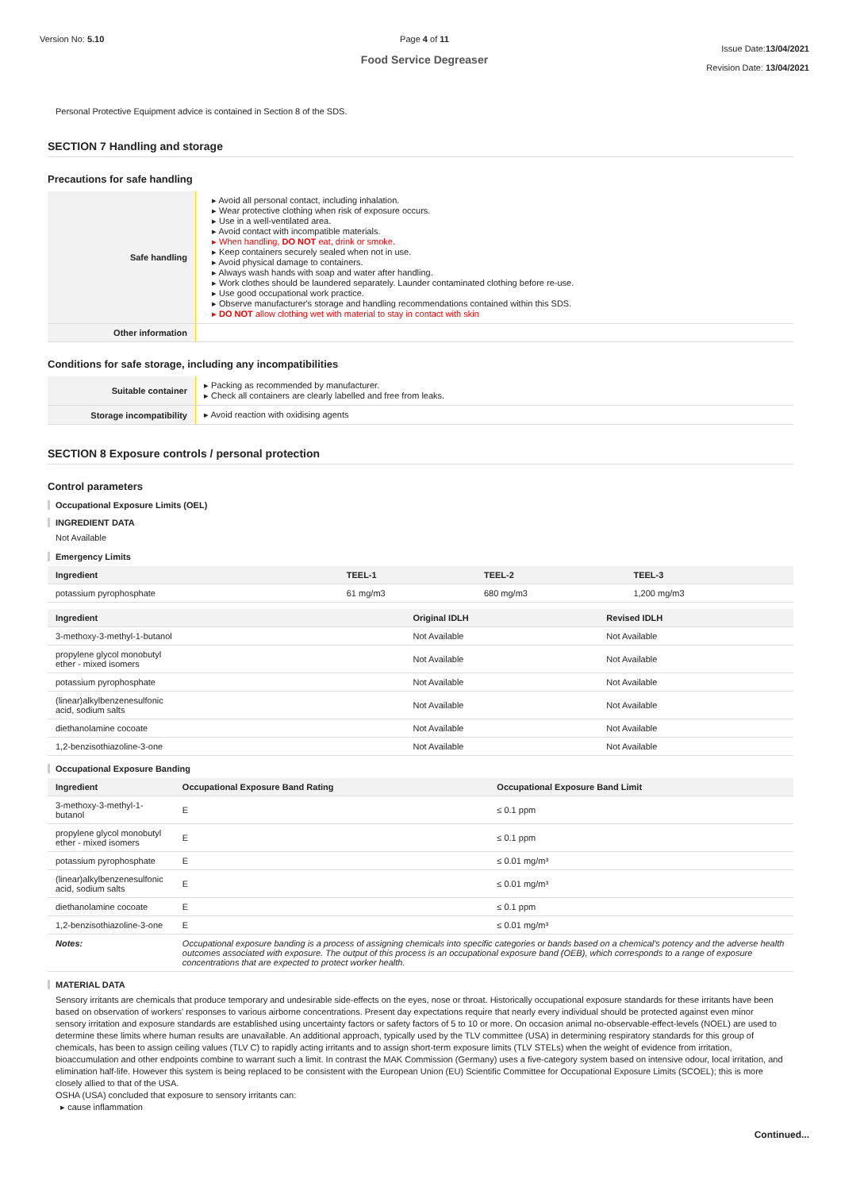Version No: 5.10 Page 4 of 11
Food Service Degreaser
Issue Date:13/04/2021
Revision Date: 13/04/2021
Personal Protective Equipment advice is contained in Section 8 of the SDS.
SECTION 7 Handling and storage
Precautions for safe handling
| Safe handling | ▸ Avoid all personal contact, including inhalation. ▸ Wear protective clothing when risk of exposure occurs. ▸ Use in a well-ventilated area. ▸ Avoid contact with incompatible materials. ▸ When handling, DO NOT eat, drink or smoke. ▸ Keep containers securely sealed when not in use. ▸ Avoid physical damage to containers. ▸ Always wash hands with soap and water after handling. ▸ Work clothes should be laundered separately. Launder contaminated clothing before re-use. ▸ Use good occupational work practice. ▸ Observe manufacturer's storage and handling recommendations contained within this SDS. ▸ DO NOT allow clothing wet with material to stay in contact with skin |
| Other information | |
Conditions for safe storage, including any incompatibilities
| Suitable container | ▸ Packing as recommended by manufacturer. ▸ Check all containers are clearly labelled and free from leaks. |
| Storage incompatibility | ▸ Avoid reaction with oxidising agents |
SECTION 8 Exposure controls / personal protection
Control parameters
Occupational Exposure Limits (OEL)
INGREDIENT DATA
Not Available
Emergency Limits
| Ingredient | TEEL-1 | TEEL-2 | TEEL-3 |
| --- | --- | --- | --- |
| potassium pyrophosphate | 61 mg/m3 | 680 mg/m3 | 1,200 mg/m3 |
| Ingredient | Original IDLH | Revised IDLH |
| --- | --- | --- |
| 3-methoxy-3-methyl-1-butanol | Not Available | Not Available |
| propylene glycol monobutyl ether - mixed isomers | Not Available | Not Available |
| potassium pyrophosphate | Not Available | Not Available |
| (linear)alkylbenzenesulfonic acid, sodium salts | Not Available | Not Available |
| diethanolamine cocoate | Not Available | Not Available |
| 1,2-benzisothiazoline-3-one | Not Available | Not Available |
Occupational Exposure Banding
| Ingredient | Occupational Exposure Band Rating | Occupational Exposure Band Limit |
| --- | --- | --- |
| 3-methoxy-3-methyl-1-butanol | E | ≤ 0.1 ppm |
| propylene glycol monobutyl ether - mixed isomers | E | ≤ 0.1 ppm |
| potassium pyrophosphate | E | ≤ 0.01 mg/m³ |
| (linear)alkylbenzenesulfonic acid, sodium salts | E | ≤ 0.01 mg/m³ |
| diethanolamine cocoate | E | ≤ 0.1 ppm |
| 1,2-benzisothiazoline-3-one | E | ≤ 0.01 mg/m³ |
| Notes: | Occupational exposure banding is a process of assigning chemicals into specific categories or bands based on a chemical's potency and the adverse health outcomes associated with exposure. The output of this process is an occupational exposure band (OEB), which corresponds to a range of exposure concentrations that are expected to protect worker health. | |
MATERIAL DATA
Sensory irritants are chemicals that produce temporary and undesirable side-effects on the eyes, nose or throat. Historically occupational exposure standards for these irritants have been based on observation of workers' responses to various airborne concentrations. Present day expectations require that nearly every individual should be protected against even minor sensory irritation and exposure standards are established using uncertainty factors or safety factors of 5 to 10 or more. On occasion animal no-observable-effect-levels (NOEL) are used to determine these limits where human results are unavailable. An additional approach, typically used by the TLV committee (USA) in determining respiratory standards for this group of chemicals, has been to assign ceiling values (TLV C) to rapidly acting irritants and to assign short-term exposure limits (TLV STELs) when the weight of evidence from irritation, bioaccumulation and other endpoints combine to warrant such a limit. In contrast the MAK Commission (Germany) uses a five-category system based on intensive odour, local irritation, and elimination half-life. However this system is being replaced to be consistent with the European Union (EU) Scientific Committee for Occupational Exposure Limits (SCOEL); this is more closely allied to that of the USA.
OSHA (USA) concluded that exposure to sensory irritants can:
▸ cause inflammation
Continued...